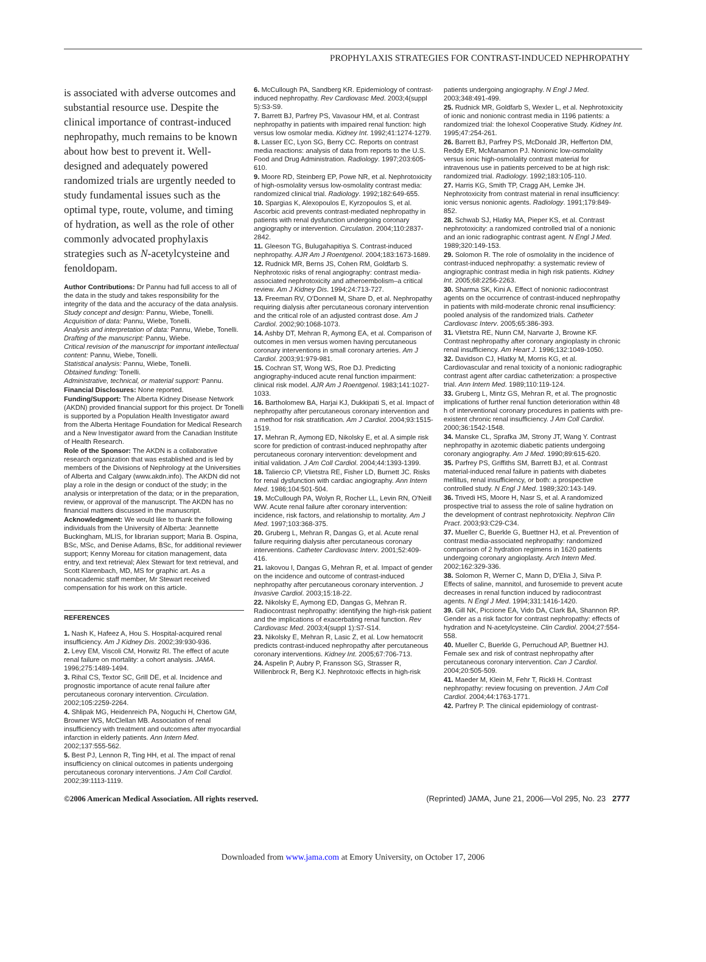PROPHYLAXIS STRATEGIES FOR CONTRAST-INDUCED NEPHROPATHY
is associated with adverse outcomes and substantial resource use. Despite the clinical importance of contrast-induced nephropathy, much remains to be known about how best to prevent it. Well-designed and adequately powered randomized trials are urgently needed to study fundamental issues such as the optimal type, route, volume, and timing of hydration, as well as the role of other commonly advocated prophylaxis strategies such as N-acetylcysteine and fenoldopam.
Author Contributions: Dr Pannu had full access to all of the data in the study and takes responsibility for the integrity of the data and the accuracy of the data analysis.
Study concept and design: Pannu, Wiebe, Tonelli.
Acquisition of data: Pannu, Wiebe, Tonelli.
Analysis and interpretation of data: Pannu, Wiebe, Tonelli.
Drafting of the manuscript: Pannu, Wiebe.
Critical revision of the manuscript for important intellectual content: Pannu, Wiebe, Tonelli.
Statistical analysis: Pannu, Wiebe, Tonelli.
Obtained funding: Tonelli.
Administrative, technical, or material support: Pannu.
Financial Disclosures: None reported.
Funding/Support: The Alberta Kidney Disease Network (AKDN) provided financial support for this project. Dr Tonelli is supported by a Population Health Investigator award from the Alberta Heritage Foundation for Medical Research and a New Investigator award from the Canadian Institute of Health Research.
Role of the Sponsor: The AKDN is a collaborative research organization that was established and is led by members of the Divisions of Nephrology at the Universities of Alberta and Calgary (www.akdn.info). The AKDN did not play a role in the design or conduct of the study; in the analysis or interpretation of the data; or in the preparation, review, or approval of the manuscript. The AKDN has no financial matters discussed in the manuscript.
Acknowledgment: We would like to thank the following individuals from the University of Alberta: Jeannette Buckingham, MLIS, for librarian support; Maria B. Ospina, BSc, MSc, and Denise Adams, BSc, for additional reviewer support; Kenny Moreau for citation management, data entry, and text retrieval; Alex Stewart for text retrieval, and Scott Klarenbach, MD, MS for graphic art. As a nonacademic staff member, Mr Stewart received compensation for his work on this article.
REFERENCES
1. Nash K, Hafeez A, Hou S. Hospital-acquired renal insufficiency. Am J Kidney Dis. 2002;39:930-936.
2. Levy EM, Viscoli CM, Horwitz RI. The effect of acute renal failure on mortality: a cohort analysis. JAMA. 1996;275:1489-1494.
3. Rihal CS, Textor SC, Grill DE, et al. Incidence and prognostic importance of acute renal failure after percutaneous coronary intervention. Circulation. 2002;105:2259-2264.
4. Shlipak MG, Heidenreich PA, Noguchi H, Chertow GM, Browner WS, McClellan MB. Association of renal insufficiency with treatment and outcomes after myocardial infarction in elderly patients. Ann Intern Med. 2002;137:555-562.
5. Best PJ, Lennon R, Ting HH, et al. The impact of renal insufficiency on clinical outcomes in patients undergoing percutaneous coronary interventions. J Am Coll Cardiol. 2002;39:1113-1119.
6. McCullough PA, Sandberg KR. Epidemiology of contrast-induced nephropathy. Rev Cardiovasc Med. 2003;4(suppl 5):S3-S9.
7. Barrett BJ, Parfrey PS, Vavasour HM, et al. Contrast nephropathy in patients with impaired renal function: high versus low osmolar media. Kidney Int. 1992;41:1274-1279.
8. Lasser EC, Lyon SG, Berry CC. Reports on contrast media reactions: analysis of data from reports to the U.S. Food and Drug Administration. Radiology. 1997;203:605-610.
9. Moore RD, Steinberg EP, Powe NR, et al. Nephrotoxicity of high-osmolality versus low-osmolality contrast media: randomized clinical trial. Radiology. 1992;182:649-655.
10. Spargias K, Alexopoulos E, Kyrzopoulos S, et al. Ascorbic acid prevents contrast-mediated nephropathy in patients with renal dysfunction undergoing coronary angiography or intervention. Circulation. 2004;110:2837-2842.
11. Gleeson TG, Bulugahapitiya S. Contrast-induced nephropathy. AJR Am J Roentgenol. 2004;183:1673-1689.
12. Rudnick MR, Berns JS, Cohen RM, Goldfarb S. Nephrotoxic risks of renal angiography: contrast media-associated nephrotoxicity and atheroembolism–a critical review. Am J Kidney Dis. 1994;24:713-727.
13. Freeman RV, O'Donnell M, Share D, et al. Nephropathy requiring dialysis after percutaneous coronary intervention and the critical role of an adjusted contrast dose. Am J Cardiol. 2002;90:1068-1073.
14. Ashby DT, Mehran R, Aymong EA, et al. Comparison of outcomes in men versus women having percutaneous coronary interventions in small coronary arteries. Am J Cardiol. 2003;91:979-981.
15. Cochran ST, Wong WS, Roe DJ. Predicting angiography-induced acute renal function impairment: clinical risk model. AJR Am J Roentgenol. 1983;141:1027-1033.
16. Bartholomew BA, Harjai KJ, Dukkipati S, et al. Impact of nephropathy after percutaneous coronary intervention and a method for risk stratification. Am J Cardiol. 2004;93:1515-1519.
17. Mehran R, Aymong ED, Nikolsky E, et al. A simple risk score for prediction of contrast-induced nephropathy after percutaneous coronary intervention: development and initial validation. J Am Coll Cardiol. 2004;44:1393-1399.
18. Taliercio CP, Vlietstra RE, Fisher LD, Burnett JC. Risks for renal dysfunction with cardiac angiography. Ann Intern Med. 1986;104:501-504.
19. McCullough PA, Wolyn R, Rocher LL, Levin RN, O'Neill WW. Acute renal failure after coronary intervention: incidence, risk factors, and relationship to mortality. Am J Med. 1997;103:368-375.
20. Gruberg L, Mehran R, Dangas G, et al. Acute renal failure requiring dialysis after percutaneous coronary interventions. Catheter Cardiovasc Interv. 2001;52:409-416.
21. Iakovou I, Dangas G, Mehran R, et al. Impact of gender on the incidence and outcome of contrast-induced nephropathy after percutaneous coronary intervention. J Invasive Cardiol. 2003;15:18-22.
22. Nikolsky E, Aymong ED, Dangas G, Mehran R. Radiocontrast nephropathy: identifying the high-risk patient and the implications of exacerbating renal function. Rev Cardiovasc Med. 2003;4(suppl 1):S7-S14.
23. Nikolsky E, Mehran R, Lasic Z, et al. Low hematocrit predicts contrast-induced nephropathy after percutaneous coronary interventions. Kidney Int. 2005;67:706-713.
24. Aspelin P, Aubry P, Fransson SG, Strasser R, Willenbrock R, Berg KJ. Nephrotoxic effects in high-risk
patients undergoing angiography. N Engl J Med. 2003;348:491-499.
25. Rudnick MR, Goldfarb S, Wexler L, et al. Nephrotoxicity of ionic and nonionic contrast media in 1196 patients: a randomized trial: the Iohexol Cooperative Study. Kidney Int. 1995;47:254-261.
26. Barrett BJ, Parfrey PS, McDonald JR, Hefferton DM, Reddy ER, McManamon PJ. Nonionic low-osmolality versus ionic high-osmolality contrast material for intravenous use in patients perceived to be at high risk: randomized trial. Radiology. 1992;183:105-110.
27. Harris KG, Smith TP, Cragg AH, Lemke JH. Nephrotoxicity from contrast material in renal insufficiency: ionic versus nonionic agents. Radiology. 1991;179:849-852.
28. Schwab SJ, Hlatky MA, Pieper KS, et al. Contrast nephrotoxicity: a randomized controlled trial of a nonionic and an ionic radiographic contrast agent. N Engl J Med. 1989;320:149-153.
29. Solomon R. The role of osmolality in the incidence of contrast-induced nephropathy: a systematic review of angiographic contrast media in high risk patients. Kidney Int. 2005;68:2256-2263.
30. Sharma SK, Kini A. Effect of nonionic radiocontrast agents on the occurrence of contrast-induced nephropathy in patients with mild-moderate chronic renal insufficiency: pooled analysis of the randomized trials. Catheter Cardiovasc Interv. 2005;65:386-393.
31. Vlietstra RE, Nunn CM, Narvarte J, Browne KF. Contrast nephropathy after coronary angioplasty in chronic renal insufficiency. Am Heart J. 1996;132:1049-1050.
32. Davidson CJ, Hlatky M, Morris KG, et al. Cardiovascular and renal toxicity of a nonionic radiographic contrast agent after cardiac catheterization: a prospective trial. Ann Intern Med. 1989;110:119-124.
33. Gruberg L, Mintz GS, Mehran R, et al. The prognostic implications of further renal function deterioration within 48 h of interventional coronary procedures in patients with pre-existent chronic renal insufficiency. J Am Coll Cardiol. 2000;36:1542-1548.
34. Manske CL, Sprafka JM, Strony JT, Wang Y. Contrast nephropathy in azotemic diabetic patients undergoing coronary angiography. Am J Med. 1990;89:615-620.
35. Parfrey PS, Griffiths SM, Barrett BJ, et al. Contrast material-induced renal failure in patients with diabetes mellitus, renal insufficiency, or both: a prospective controlled study. N Engl J Med. 1989;320:143-149.
36. Trivedi HS, Moore H, Nasr S, et al. A randomized prospective trial to assess the role of saline hydration on the development of contrast nephrotoxicity. Nephron Clin Pract. 2003;93:C29-C34.
37. Mueller C, Buerkle G, Buettner HJ, et al. Prevention of contrast media-associated nephropathy: randomized comparison of 2 hydration regimens in 1620 patients undergoing coronary angioplasty. Arch Intern Med. 2002;162:329-336.
38. Solomon R, Werner C, Mann D, D'Elia J, Silva P. Effects of saline, mannitol, and furosemide to prevent acute decreases in renal function induced by radiocontrast agents. N Engl J Med. 1994;331:1416-1420.
39. Gill NK, Piccione EA, Vido DA, Clark BA, Shannon RP. Gender as a risk factor for contrast nephropathy: effects of hydration and N-acetylcysteine. Clin Cardiol. 2004;27:554-558.
40. Mueller C, Buerkle G, Perruchoud AP, Buettner HJ. Female sex and risk of contrast nephropathy after percutaneous coronary intervention. Can J Cardiol. 2004;20:505-509.
41. Maeder M, Klein M, Fehr T, Rickli H. Contrast nephropathy: review focusing on prevention. J Am Coll Cardiol. 2004;44:1763-1771.
42. Parfrey P. The clinical epidemiology of contrast-
©2006 American Medical Association. All rights reserved. (Reprinted) JAMA, June 21, 2006—Vol 295, No. 23 2777
Downloaded from www.jama.com at Emory University, on October 17, 2006